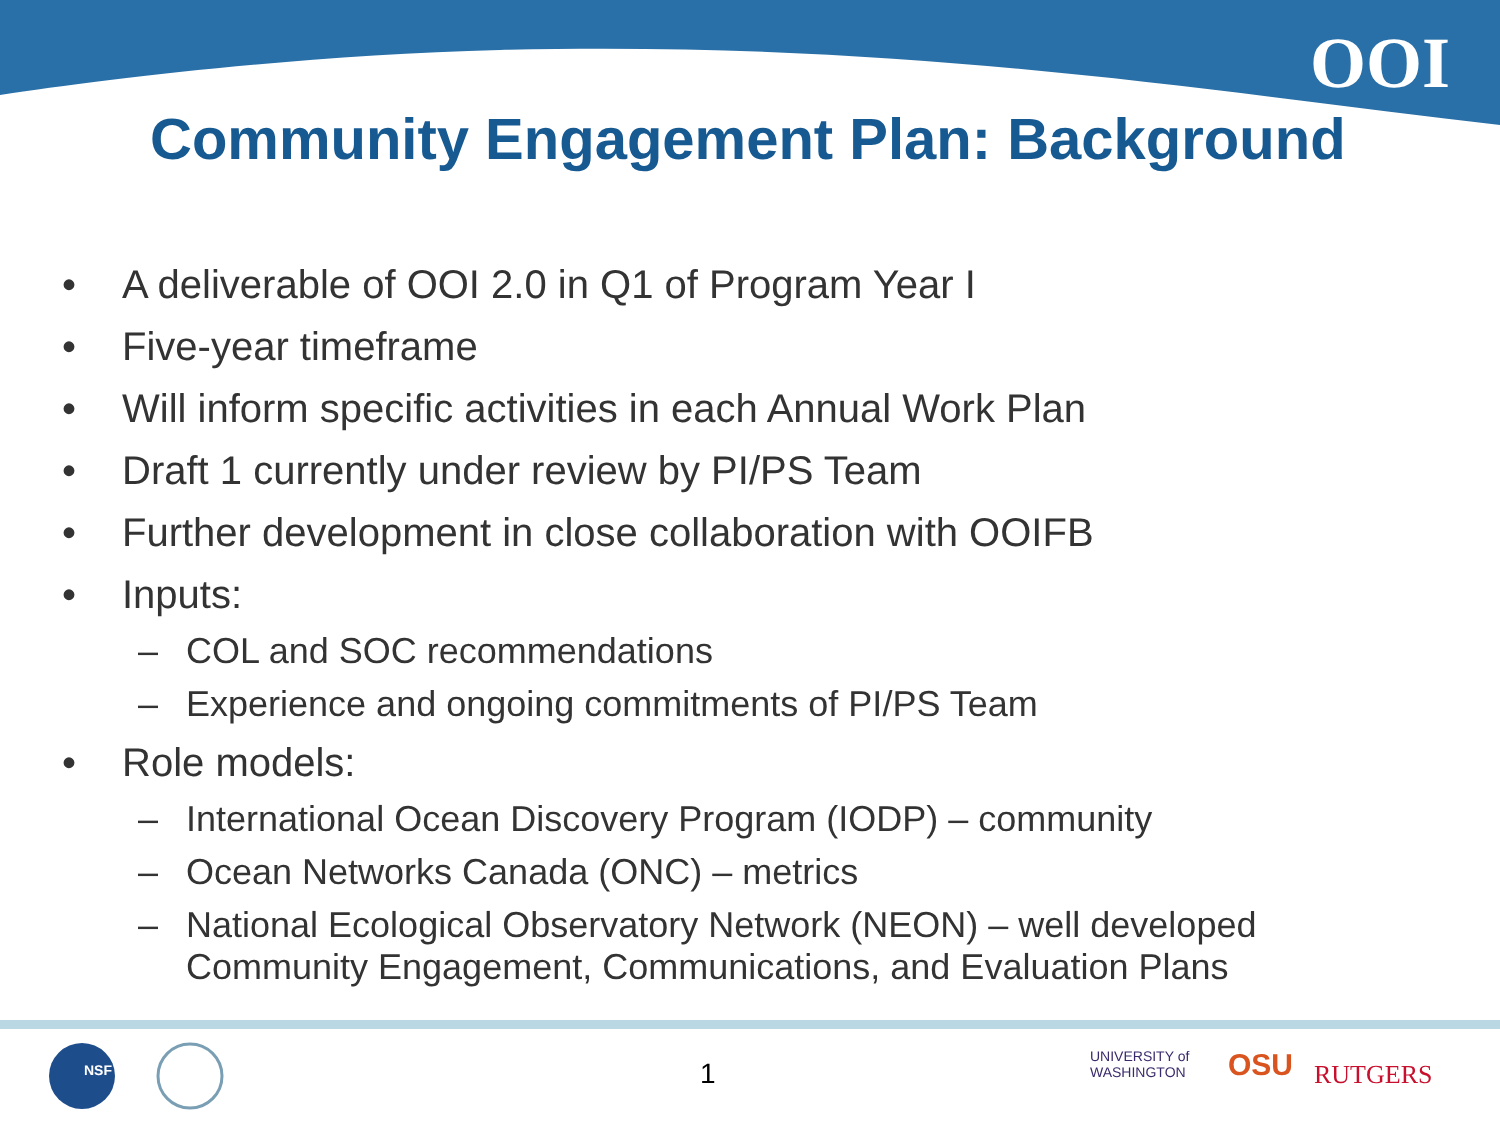OOI
Community Engagement Plan: Background
• A deliverable of OOI 2.0 in Q1 of Program Year I
• Five-year timeframe
• Will inform specific activities in each Annual Work Plan
• Draft 1 currently under review by PI/PS Team
• Further development in close collaboration with OOIFB
• Inputs:
– COL and SOC recommendations
– Experience and ongoing commitments of PI/PS Team
• Role models:
– International Ocean Discovery Program (IODP) – community
– Ocean Networks Canada (ONC) – metrics
– National Ecological Observatory Network (NEON) – well developed
Community Engagement, Communications, and Evaluation Plans
NSF 1
UNIVERSITY of
WASHINGTON
OSU RUTGERS